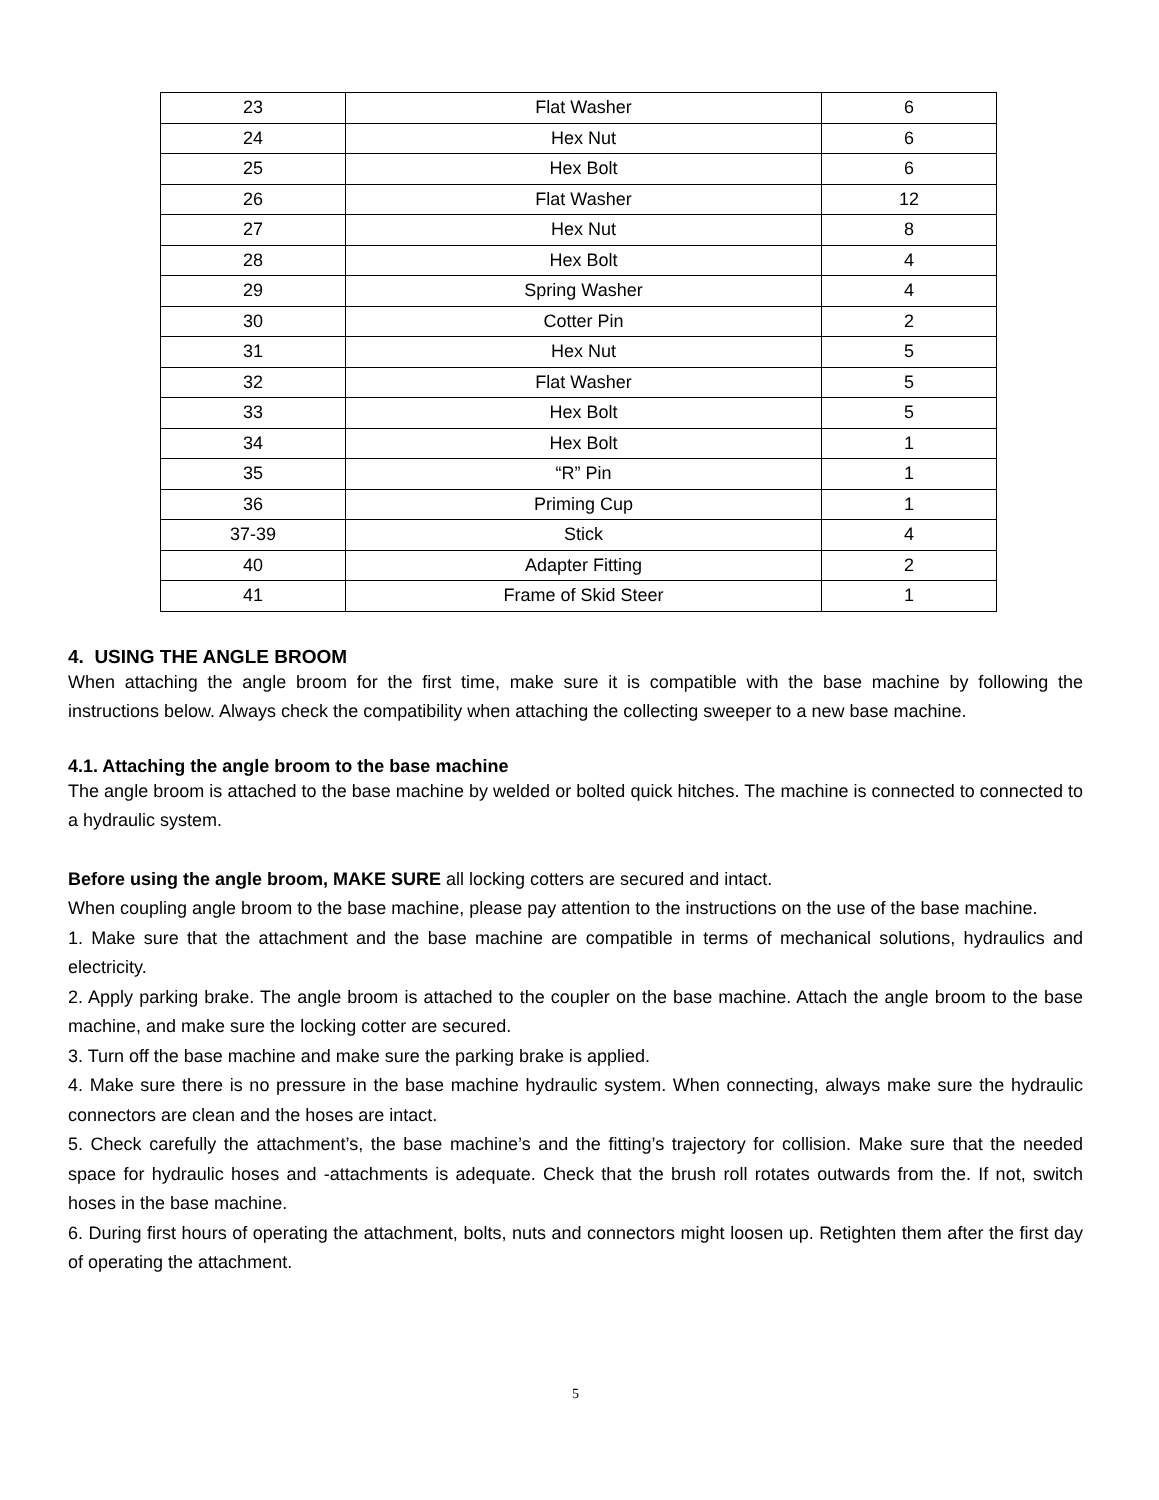| 23 | Flat Washer | 6 |
| 24 | Hex Nut | 6 |
| 25 | Hex Bolt | 6 |
| 26 | Flat Washer | 12 |
| 27 | Hex Nut | 8 |
| 28 | Hex Bolt | 4 |
| 29 | Spring Washer | 4 |
| 30 | Cotter Pin | 2 |
| 31 | Hex Nut | 5 |
| 32 | Flat Washer | 5 |
| 33 | Hex Bolt | 5 |
| 34 | Hex Bolt | 1 |
| 35 | “R” Pin | 1 |
| 36 | Priming Cup | 1 |
| 37-39 | Stick | 4 |
| 40 | Adapter Fitting | 2 |
| 41 | Frame of Skid Steer | 1 |
4. USING THE ANGLE BROOM
When attaching the angle broom for the first time, make sure it is compatible with the base machine by following the instructions below. Always check the compatibility when attaching the collecting sweeper to a new base machine.
4.1. Attaching the angle broom to the base machine
The angle broom is attached to the base machine by welded or bolted quick hitches. The machine is connected to connected to a hydraulic system.
Before using the angle broom, MAKE SURE all locking cotters are secured and intact.
When coupling angle broom to the base machine, please pay attention to the instructions on the use of the base machine.
1. Make sure that the attachment and the base machine are compatible in terms of mechanical solutions, hydraulics and electricity.
2. Apply parking brake. The angle broom is attached to the coupler on the base machine. Attach the angle broom to the base machine, and make sure the locking cotter are secured.
3. Turn off the base machine and make sure the parking brake is applied.
4. Make sure there is no pressure in the base machine hydraulic system. When connecting, always make sure the hydraulic connectors are clean and the hoses are intact.
5. Check carefully the attachment’s, the base machine’s and the fitting’s trajectory for collision. Make sure that the needed space for hydraulic hoses and -attachments is adequate. Check that the brush roll rotates outwards from the. If not, switch hoses in the base machine.
6. During first hours of operating the attachment, bolts, nuts and connectors might loosen up. Retighten them after the first day of operating the attachment.
5